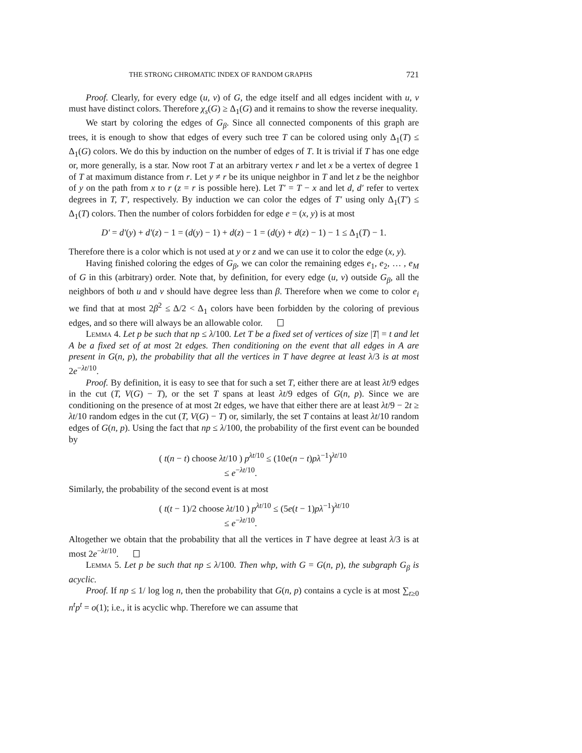THE STRONG CHROMATIC INDEX OF RANDOM GRAPHS 721
Proof. Clearly, for every edge (u, v) of G, the edge itself and all edges incident with u, v must have distinct colors. Therefore χ<sub>s</sub>(G) ≥ Δ<sub>1</sub>(G) and it remains to show the reverse inequality.
We start by coloring the edges of G<sub>β</sub>. Since all connected components of this graph are trees, it is enough to show that edges of every such tree T can be colored using only Δ<sub>1</sub>(T) ≤ Δ<sub>1</sub>(G) colors. We do this by induction on the number of edges of T. It is trivial if T has one edge or, more generally, is a star. Now root T at an arbitrary vertex r and let x be a vertex of degree 1 of T at maximum distance from r. Let y ≠ r be its unique neighbor in T and let z be the neighbor of y on the path from x to r (z = r is possible here). Let T′ = T − x and let d, d′ refer to vertex degrees in T, T′, respectively. By induction we can color the edges of T′ using only Δ<sub>1</sub>(T′) ≤ Δ<sub>1</sub>(T) colors. Then the number of colors forbidden for edge e = (x, y) is at most
D′ = d′(y) + d′(z) − 1 = (d(y) − 1) + d(z) − 1 = (d(y) + d(z) − 1) − 1 ≤ Δ<sub>1</sub>(T) − 1.
Therefore there is a color which is not used at y or z and we can use it to color the edge (x, y).
Having finished coloring the edges of G<sub>β</sub>, we can color the remaining edges e<sub>1</sub>, e<sub>2</sub>, … , e<sub>M</sub> of G in this (arbitrary) order. Note that, by definition, for every edge (u, v) outside G<sub>β</sub>, all the neighbors of both u and v should have degree less than β. Therefore when we come to color e<sub>i</sub> we find that at most 2β<sup>2</sup> ≤ Δ/2 < Δ<sub>1</sub> colors have been forbidden by the coloring of previous edges, and so there will always be an allowable color.
Lemma 4. Let p be such that np ≤ λ/100. Let T be a fixed set of vertices of size |T| = t and let A be a fixed set of at most 2t edges. Then conditioning on the event that all edges in A are present in G(n, p), the probability that all the vertices in T have degree at least λ/3 is at most 2e<sup>−λt/10</sup>.
Proof. By definition, it is easy to see that for such a set T, either there are at least λt/9 edges in the cut (T, V(G) − T), or the set T spans at least λt/9 edges of G(n, p). Since we are conditioning on the presence of at most 2t edges, we have that either there are at least λt/9 − 2t ≥ λt/10 random edges in the cut (T, V(G) − T) or, similarly, the set T contains at least λt/10 random edges of G(n, p). Using the fact that np ≤ λ/100, the probability of the first event can be bounded by
( t(n − t) choose λt/10 ) p<sup>λt/10</sup> ≤ (10e(n − t)pλ<sup>−1</sup>)<sup>λt/10</sup>
≤ e<sup>−λt/10</sup>.
Similarly, the probability of the second event is at most
( t(t − 1)/2 choose λt/10 ) p<sup>λt/10</sup> ≤ (5e(t − 1)pλ<sup>−1</sup>)<sup>λt/10</sup>
≤ e<sup>−λt/10</sup>.
Altogether we obtain that the probability that all the vertices in T have degree at least λ/3 is at most 2e<sup>−λt/10</sup>.
Lemma 5. Let p be such that np ≤ λ/100. Then whp, with G = G(n, p), the subgraph G<sub>β</sub> is acyclic.
Proof. If np ≤ 1/ log log n, then the probability that G(n, p) contains a cycle is at most ∑<sub>t≥0</sub> n<sup>t</sup>p<sup>t</sup> = o(1); i.e., it is acyclic whp. Therefore we can assume that